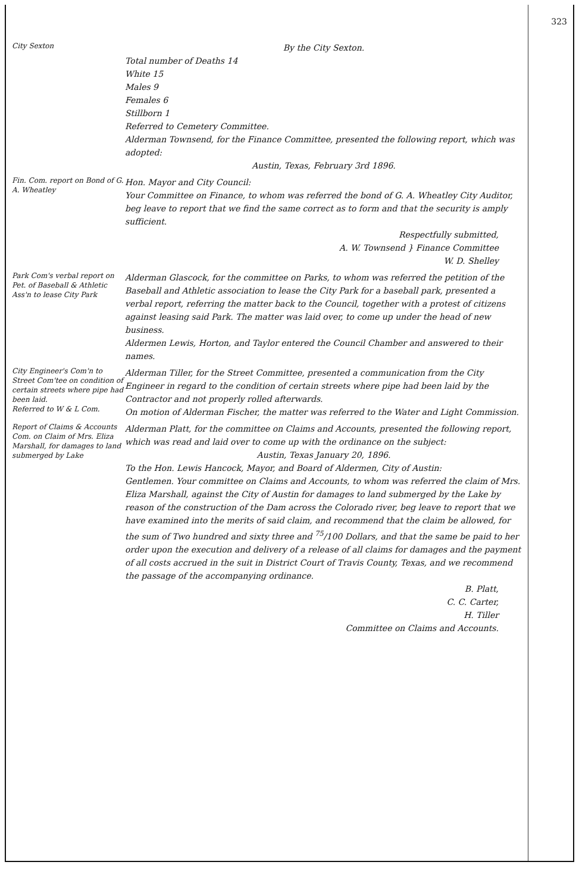323
City Sexton
By the City Sexton.
Total number of Deaths 14
White 15
Males 9
Females 6
Stillborn 1
Referred to Cemetery Committee.
Alderman Townsend, for the Finance Committee, presented the following report, which was adopted:
Austin, Texas, February 3rd 1896.
Fin. Com. report on Bond of G. A. Wheatley
Hon. Mayor and City Council:
Your Committee on Finance, to whom was referred the bond of G. A. Wheatley City Auditor, beg leave to report that we find the same correct as to form and that the security is amply sufficient.
Respectfully submitted,
A. W. Townsend } Finance Committee
W. D. Shelley
Park Com's verbal report on Pet. of Baseball & Athletic Ass'n to lease City Park
Alderman Glascock, for the committee on Parks, to whom was referred the petition of the Baseball and Athletic association to lease the City Park for a baseball park, presented a verbal report, referring the matter back to the Council, together with a protest of citizens against leasing said Park. The matter was laid over, to come up under the head of new business.
Aldermen Lewis, Horton, and Taylor entered the Council Chamber and answered to their names.
City Engineer's Com'n to Street Com'tee on condition of certain streets where pipe had been laid.
Referred to W & L Com.
Alderman Tiller, for the Street Committee, presented a communication from the City Engineer in regard to the condition of certain streets where pipe had been laid by the Contractor and not properly rolled afterwards.
On motion of Alderman Fischer, the matter was referred to the Water and Light Commission.
Report of Claims & Accounts Com. on Claim of Mrs. Eliza Marshall, for damages to land submerged by Lake
Alderman Platt, for the committee on Claims and Accounts, presented the following report, which was read and laid over to come up with the ordinance on the subject:
Austin, Texas January 20, 1896.
To the Hon. Lewis Hancock, Mayor, and Board of Aldermen, City of Austin:
Gentlemen. Your committee on Claims and Accounts, to whom was referred the claim of Mrs. Eliza Marshall, against the City of Austin for damages to land submerged by the Lake by reason of the construction of the Dam across the Colorado river, beg leave to report that we have examined into the merits of said claim, and recommend that the claim be allowed, for the sum of Two hundred and sixty three and <sup>75</sup>/100 Dollars, and that the same be paid to her order upon the execution and delivery of a release of all claims for damages and the payment of all costs accrued in the suit in District Court of Travis County, Texas, and we recommend the passage of the accompanying ordinance.
B. Platt,
C. C. Carter,
H. Tiller
Committee on Claims and Accounts.